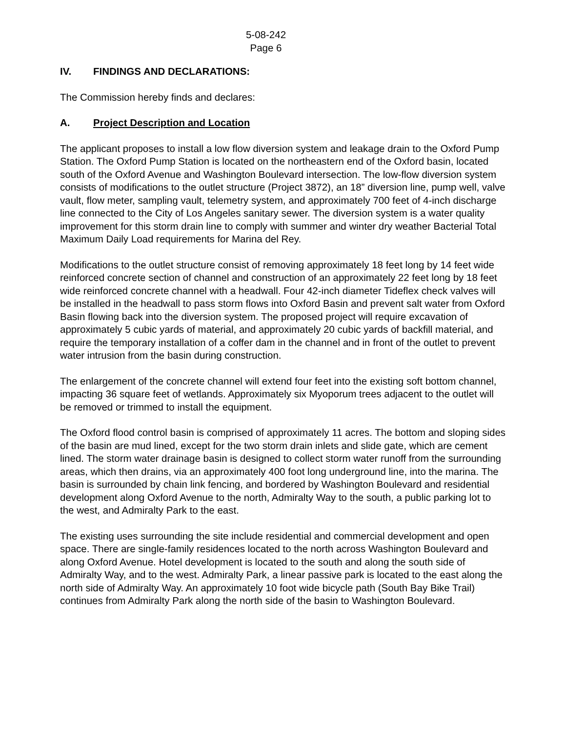5-08-242
Page 6
IV. FINDINGS AND DECLARATIONS:
The Commission hereby finds and declares:
A. Project Description and Location
The applicant proposes to install a low flow diversion system and leakage drain to the Oxford Pump Station. The Oxford Pump Station is located on the northeastern end of the Oxford basin, located south of the Oxford Avenue and Washington Boulevard intersection. The low-flow diversion system consists of modifications to the outlet structure (Project 3872), an 18” diversion line, pump well, valve vault, flow meter, sampling vault, telemetry system, and approximately 700 feet of 4-inch discharge line connected to the City of Los Angeles sanitary sewer. The diversion system is a water quality improvement for this storm drain line to comply with summer and winter dry weather Bacterial Total Maximum Daily Load requirements for Marina del Rey.
Modifications to the outlet structure consist of removing approximately 18 feet long by 14 feet wide reinforced concrete section of channel and construction of an approximately 22 feet long by 18 feet wide reinforced concrete channel with a headwall. Four 42-inch diameter Tideflex check valves will be installed in the headwall to pass storm flows into Oxford Basin and prevent salt water from Oxford Basin flowing back into the diversion system. The proposed project will require excavation of approximately 5 cubic yards of material, and approximately 20 cubic yards of backfill material, and require the temporary installation of a coffer dam in the channel and in front of the outlet to prevent water intrusion from the basin during construction.
The enlargement of the concrete channel will extend four feet into the existing soft bottom channel, impacting 36 square feet of wetlands. Approximately six Myoporum trees adjacent to the outlet will be removed or trimmed to install the equipment.
The Oxford flood control basin is comprised of approximately 11 acres. The bottom and sloping sides of the basin are mud lined, except for the two storm drain inlets and slide gate, which are cement lined. The storm water drainage basin is designed to collect storm water runoff from the surrounding areas, which then drains, via an approximately 400 foot long underground line, into the marina. The basin is surrounded by chain link fencing, and bordered by Washington Boulevard and residential development along Oxford Avenue to the north, Admiralty Way to the south, a public parking lot to the west, and Admiralty Park to the east.
The existing uses surrounding the site include residential and commercial development and open space. There are single-family residences located to the north across Washington Boulevard and along Oxford Avenue. Hotel development is located to the south and along the south side of Admiralty Way, and to the west. Admiralty Park, a linear passive park is located to the east along the north side of Admiralty Way. An approximately 10 foot wide bicycle path (South Bay Bike Trail) continues from Admiralty Park along the north side of the basin to Washington Boulevard.